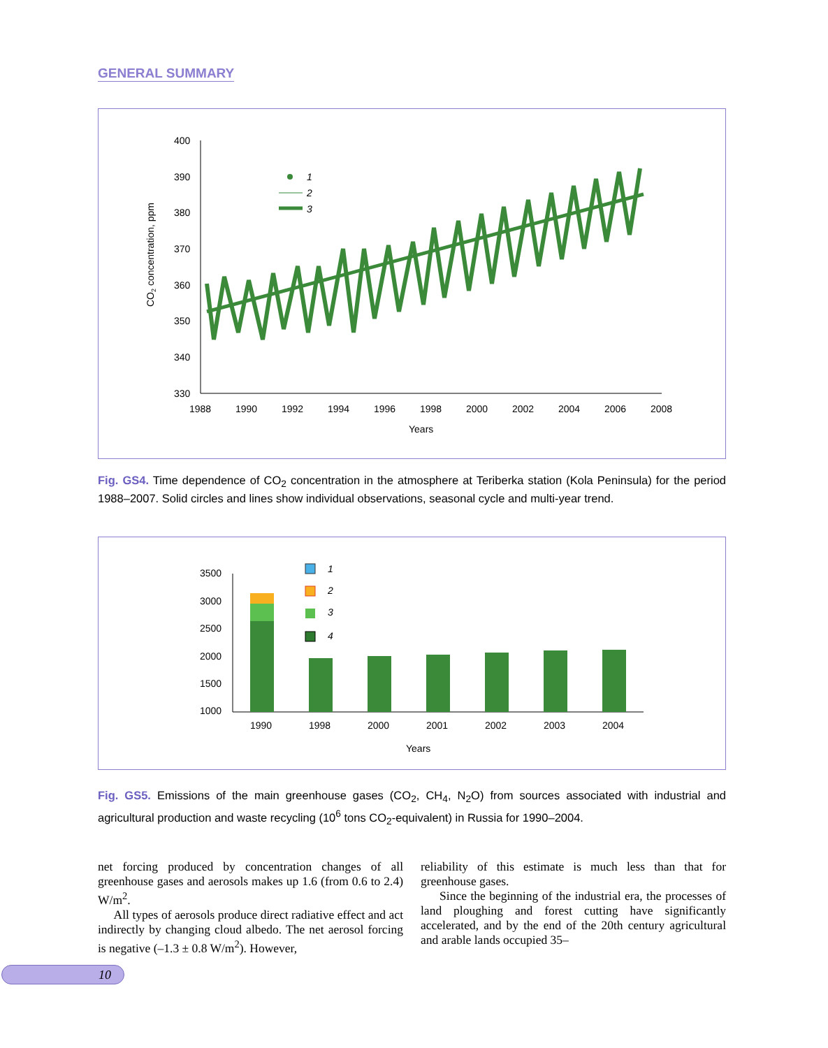GENERAL SUMMARY
400
390
380
370
360
350
340
330
1988
1990
1992
1994
1996
1998
2000
2002
2004
2006
2008
Years
CO2 concentration, ppm
1
2
3
Fig. GS4. Time dependence of CO<sub>2</sub> concentration in the atmosphere at Teriberka station (Kola Peninsula) for the period 1988–2007. Solid circles and lines show individual observations, seasonal cycle and multi-year trend.
3500
3000
2500
2000
1500
1000
1
2
3
4
1990
1998
2000
2001
2002
2003
2004
Years
Fig. GS5. Emissions of the main greenhouse gases (CO<sub>2</sub>, CH<sub>4</sub>, N<sub>2</sub>O) from sources associated with industrial and agricultural production and waste recycling (10<sup>6</sup> tons CO<sub>2</sub>-equivalent) in Russia for 1990–2004.
net forcing produced by concentration changes of all greenhouse gases and aerosols makes up 1.6 (from 0.6 to 2.4) W/m<sup>2</sup>.
All types of aerosols produce direct radiative effect and act indirectly by changing cloud albedo. The net aerosol forcing is negative (–1.3 ± 0.8 W/m<sup>2</sup>). However,
reliability of this estimate is much less than that for greenhouse gases.
Since the beginning of the industrial era, the processes of land ploughing and forest cutting have significantly accelerated, and by the end of the 20th century agricultural and arable lands occupied 35–
10